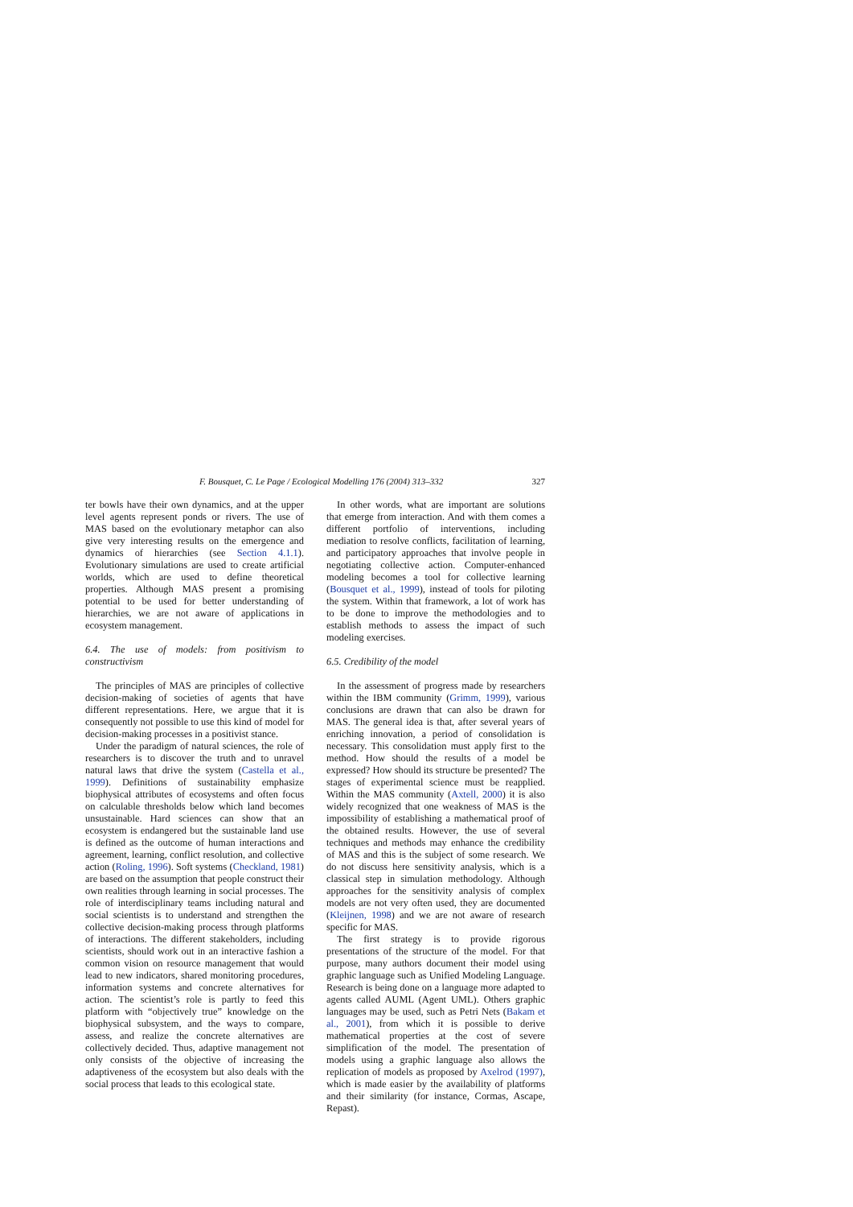F. Bousquet, C. Le Page / Ecological Modelling 176 (2004) 313–332 327
ter bowls have their own dynamics, and at the upper level agents represent ponds or rivers. The use of MAS based on the evolutionary metaphor can also give very interesting results on the emergence and dynamics of hierarchies (see Section 4.1.1). Evolutionary simulations are used to create artificial worlds, which are used to define theoretical properties. Although MAS present a promising potential to be used for better understanding of hierarchies, we are not aware of applications in ecosystem management.
6.4. The use of models: from positivism to constructivism
The principles of MAS are principles of collective decision-making of societies of agents that have different representations. Here, we argue that it is consequently not possible to use this kind of model for decision-making processes in a positivist stance.
Under the paradigm of natural sciences, the role of researchers is to discover the truth and to unravel natural laws that drive the system (Castella et al., 1999). Definitions of sustainability emphasize biophysical attributes of ecosystems and often focus on calculable thresholds below which land becomes unsustainable. Hard sciences can show that an ecosystem is endangered but the sustainable land use is defined as the outcome of human interactions and agreement, learning, conflict resolution, and collective action (Roling, 1996). Soft systems (Checkland, 1981) are based on the assumption that people construct their own realities through learning in social processes. The role of interdisciplinary teams including natural and social scientists is to understand and strengthen the collective decision-making process through platforms of interactions. The different stakeholders, including scientists, should work out in an interactive fashion a common vision on resource management that would lead to new indicators, shared monitoring procedures, information systems and concrete alternatives for action. The scientist’s role is partly to feed this platform with “objectively true” knowledge on the biophysical subsystem, and the ways to compare, assess, and realize the concrete alternatives are collectively decided. Thus, adaptive management not only consists of the objective of increasing the adaptiveness of the ecosystem but also deals with the social process that leads to this ecological state.
In other words, what are important are solutions that emerge from interaction. And with them comes a different portfolio of interventions, including mediation to resolve conflicts, facilitation of learning, and participatory approaches that involve people in negotiating collective action. Computer-enhanced modeling becomes a tool for collective learning (Bousquet et al., 1999), instead of tools for piloting the system. Within that framework, a lot of work has to be done to improve the methodologies and to establish methods to assess the impact of such modeling exercises.
6.5. Credibility of the model
In the assessment of progress made by researchers within the IBM community (Grimm, 1999), various conclusions are drawn that can also be drawn for MAS. The general idea is that, after several years of enriching innovation, a period of consolidation is necessary. This consolidation must apply first to the method. How should the results of a model be expressed? How should its structure be presented? The stages of experimental science must be reapplied. Within the MAS community (Axtell, 2000) it is also widely recognized that one weakness of MAS is the impossibility of establishing a mathematical proof of the obtained results. However, the use of several techniques and methods may enhance the credibility of MAS and this is the subject of some research. We do not discuss here sensitivity analysis, which is a classical step in simulation methodology. Although approaches for the sensitivity analysis of complex models are not very often used, they are documented (Kleijnen, 1998) and we are not aware of research specific for MAS.
The first strategy is to provide rigorous presentations of the structure of the model. For that purpose, many authors document their model using graphic language such as Unified Modeling Language. Research is being done on a language more adapted to agents called AUML (Agent UML). Others graphic languages may be used, such as Petri Nets (Bakam et al., 2001), from which it is possible to derive mathematical properties at the cost of severe simplification of the model. The presentation of models using a graphic language also allows the replication of models as proposed by Axelrod (1997), which is made easier by the availability of platforms and their similarity (for instance, Cormas, Ascape, Repast).